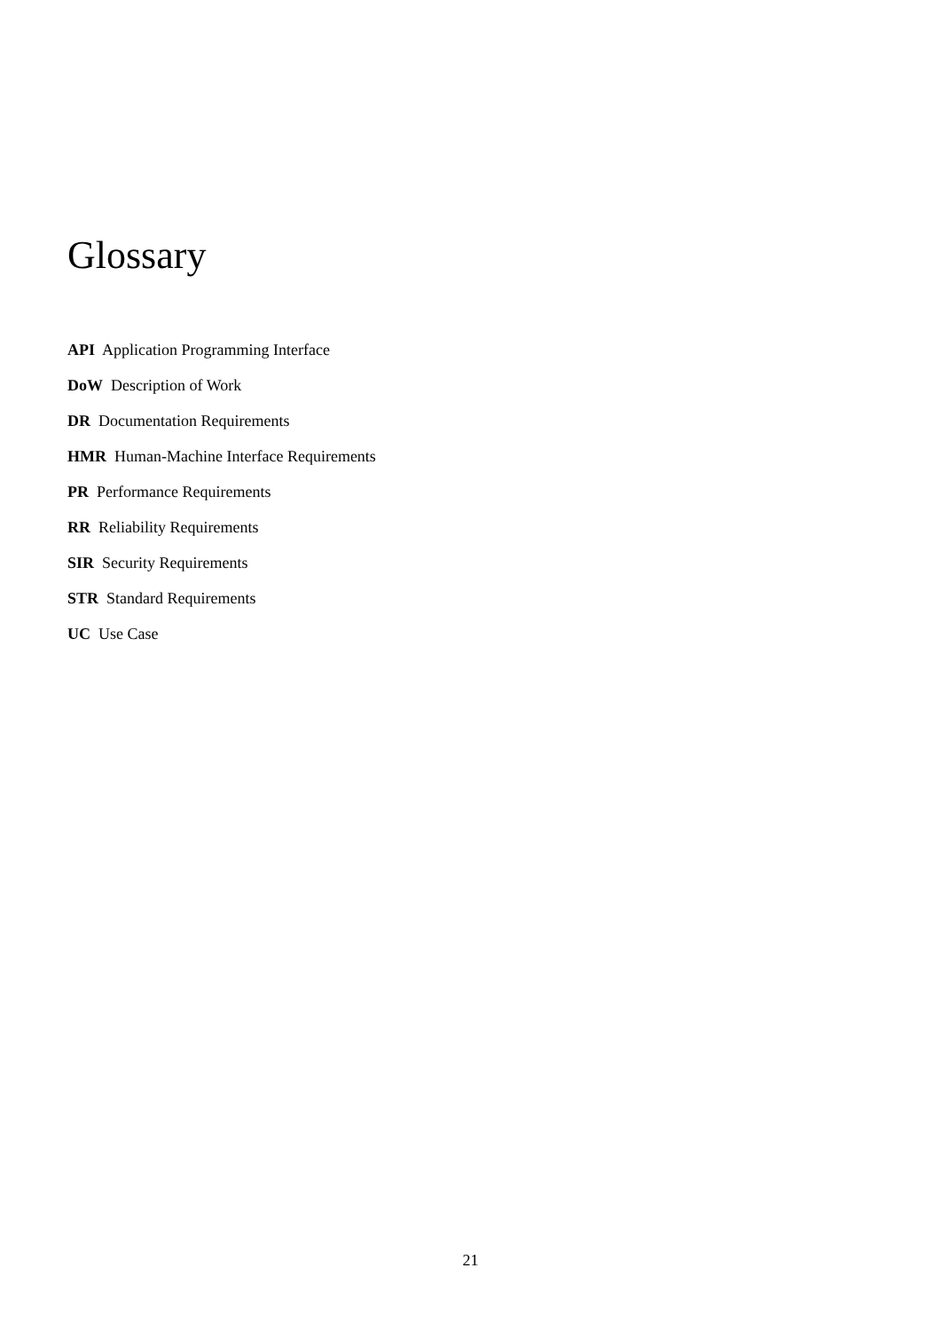Glossary
API Application Programming Interface
DoW Description of Work
DR Documentation Requirements
HMR Human-Machine Interface Requirements
PR Performance Requirements
RR Reliability Requirements
SIR Security Requirements
STR Standard Requirements
UC Use Case
21